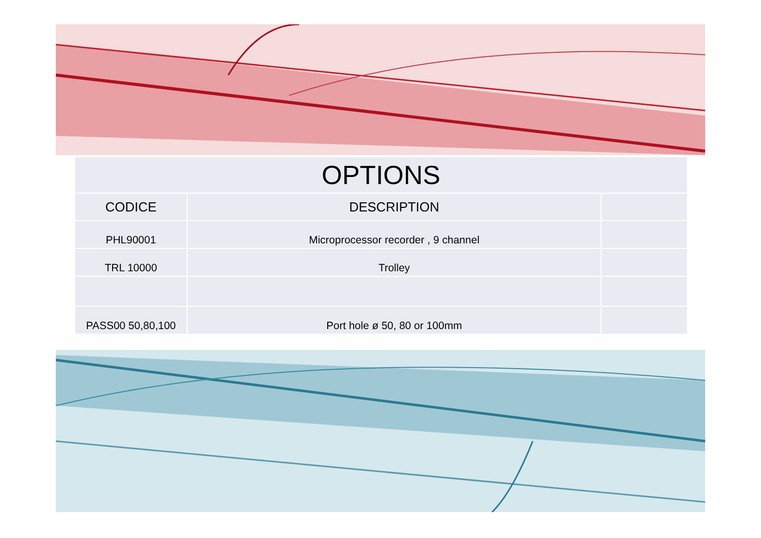| OPTIONS | | |
| --- | --- | --- |
| CODICE | DESCRIPTION | |
| PHL90001 | Microprocessor recorder , 9 channel | |
| TRL 10000 | Trolley | |
| PASS00 50,80,100 | Port hole ø 50, 80 or 100mm | |